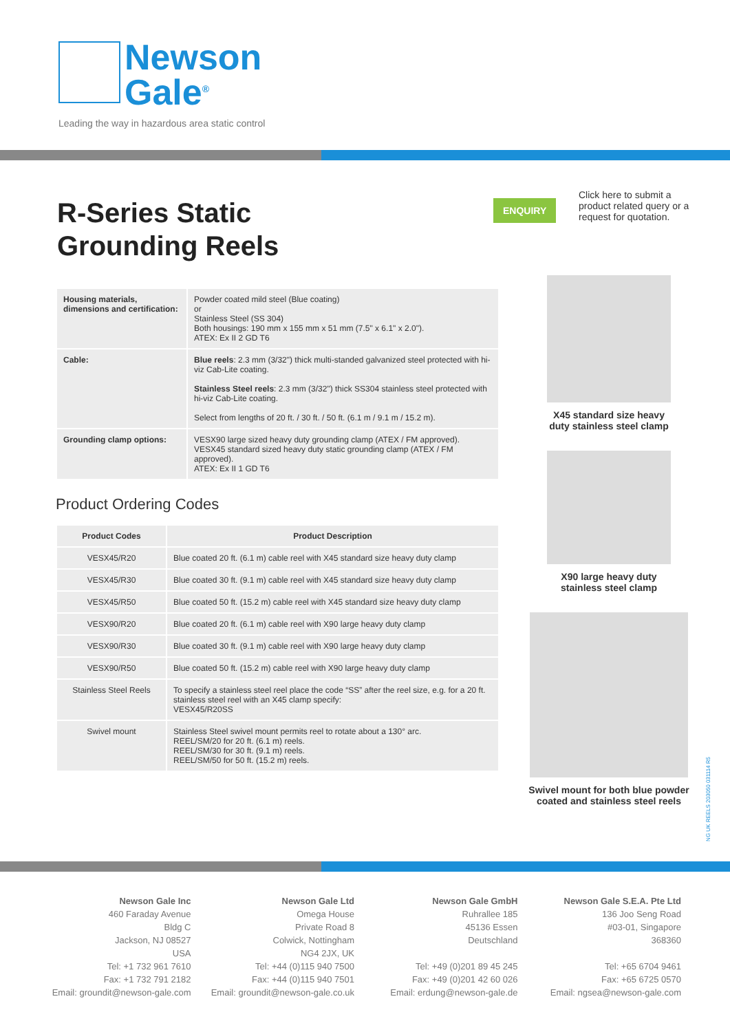Newson
Gale<sup>®</sup>
Leading the way in hazardous area static control
R-Series Static
Grounding Reels
ENQUIRY
Click here to submit a product related query or a request for quotation.
| Housing materials, dimensions and certification: | Powder coated mild steel (Blue coating) or Stainless Steel (SS 304) Both housings: 190 mm x 155 mm x 51 mm (7.5" x 6.1" x 2.0"). ATEX: Ex II 2 GD T6 |
| Cable: | Blue reels : 2.3 mm (3/32") thick multi-standed galvanized steel protected with hi-viz Cab-Lite coating. Stainless Steel reels : 2.3 mm (3/32") thick SS304 stainless steel protected with hi-viz Cab-Lite coating. Select from lengths of 20 ft. / 30 ft. / 50 ft. (6.1 m / 9.1 m / 15.2 m). |
| Grounding clamp options: | VESX90 large sized heavy duty grounding clamp (ATEX / FM approved). VESX45 standard sized heavy duty static grounding clamp (ATEX / FM approved). ATEX: Ex II 1 GD T6 |
Product Ordering Codes
| Product Codes | Product Description |
| --- | --- |
| VESX45/R20 | Blue coated 20 ft. (6.1 m) cable reel with X45 standard size heavy duty clamp |
| VESX45/R30 | Blue coated 30 ft. (9.1 m) cable reel with X45 standard size heavy duty clamp |
| VESX45/R50 | Blue coated 50 ft. (15.2 m) cable reel with X45 standard size heavy duty clamp |
| VESX90/R20 | Blue coated 20 ft. (6.1 m) cable reel with X90 large heavy duty clamp |
| VESX90/R30 | Blue coated 30 ft. (9.1 m) cable reel with X90 large heavy duty clamp |
| VESX90/R50 | Blue coated 50 ft. (15.2 m) cable reel with X90 large heavy duty clamp |
| Stainless Steel Reels | To specify a stainless steel reel place the code “SS” after the reel size, e.g. for a 20 ft. stainless steel reel with an X45 clamp specify: VESX45/R20SS |
| Swivel mount | Stainless Steel swivel mount permits reel to rotate about a 130° arc. REEL/SM/20 for 20 ft. (6.1 m) reels. REEL/SM/30 for 30 ft. (9.1 m) reels. REEL/SM/50 for 50 ft. (15.2 m) reels. |
X45 standard size heavy
duty stainless steel clamp
X90 large heavy duty
stainless steel clamp
Swivel mount for both blue powder
coated and stainless steel reels
NG UK REELS 203050 031114 R5
Newson Gale Inc
460 Faraday Avenue
Bldg C
Jackson, NJ 08527
USA
Tel: +1 732 961 7610
Fax: +1 732 791 2182
Email: groundit@newson-gale.com
Newson Gale Ltd
Omega House
Private Road 8
Colwick, Nottingham
NG4 2JX, UK
Tel: +44 (0)115 940 7500
Fax: +44 (0)115 940 7501
Email: groundit@newson-gale.co.uk
Newson Gale GmbH
Ruhrallee 185
45136 Essen
Deutschland
Tel: +49 (0)201 89 45 245
Fax: +49 (0)201 42 60 026
Email: erdung@newson-gale.de
Newson Gale S.E.A. Pte Ltd
136 Joo Seng Road
#03-01, Singapore
368360
Tel: +65 6704 9461
Fax: +65 6725 0570
Email: ngsea@newson-gale.com